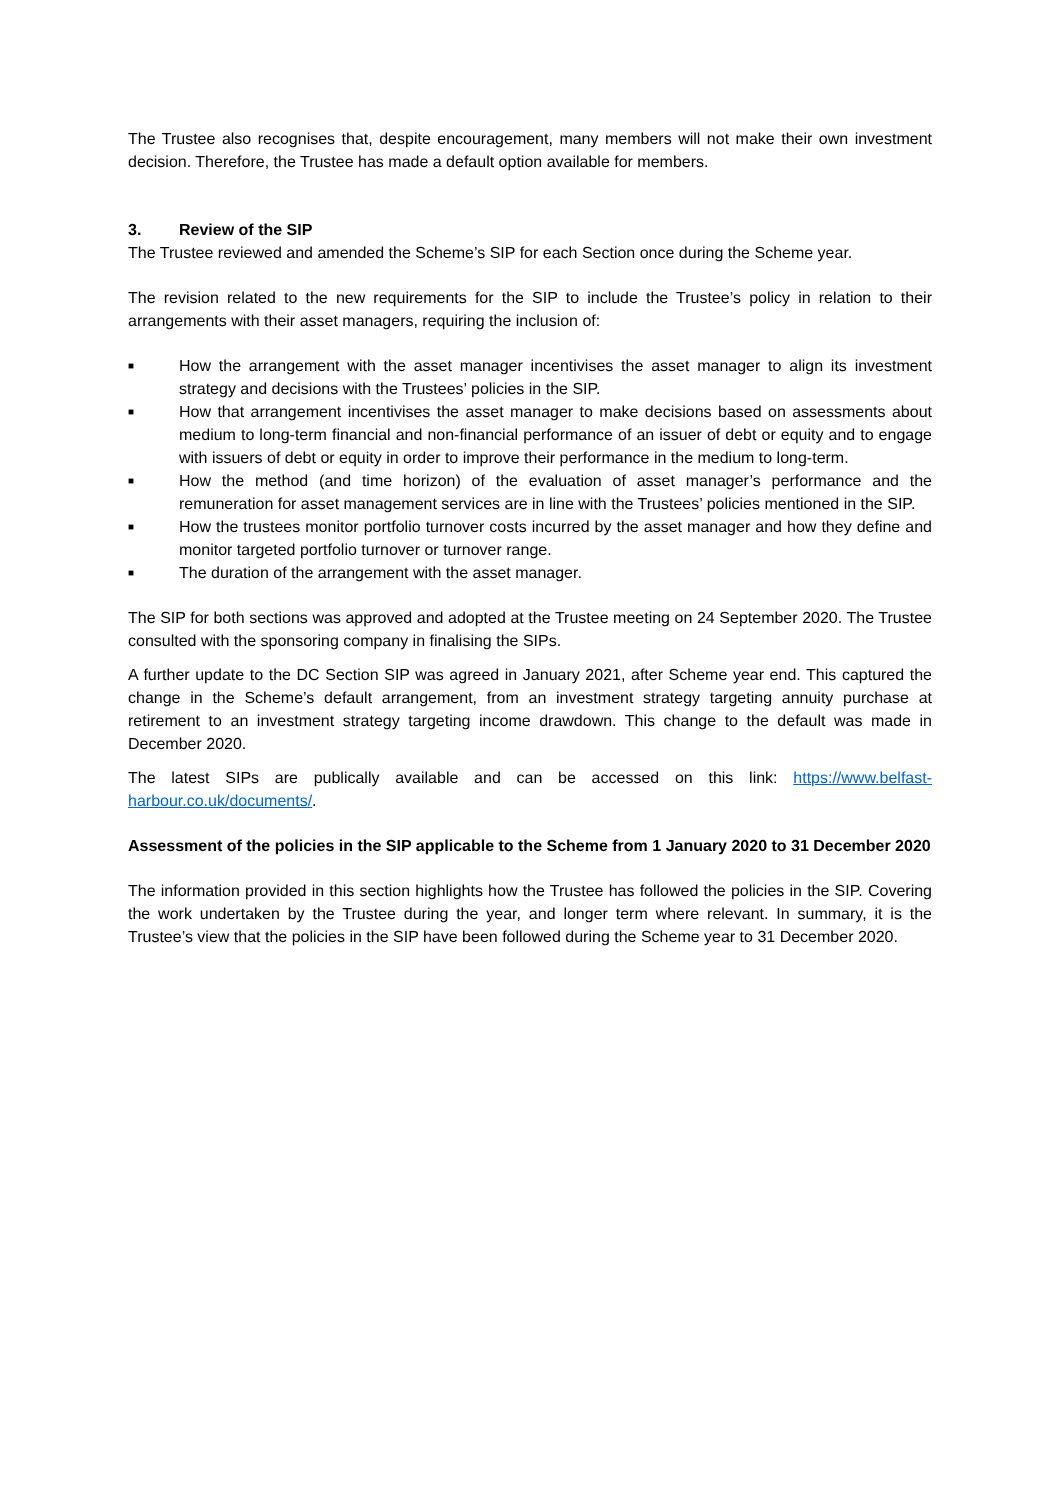The Trustee also recognises that, despite encouragement, many members will not make their own investment decision. Therefore, the Trustee has made a default option available for members.
3. Review of the SIP
The Trustee reviewed and amended the Scheme’s SIP for each Section once during the Scheme year.
The revision related to the new requirements for the SIP to include the Trustee’s policy in relation to their arrangements with their asset managers, requiring the inclusion of:
■ How the arrangement with the asset manager incentivises the asset manager to align its investment strategy and decisions with the Trustees’ policies in the SIP.
■ How that arrangement incentivises the asset manager to make decisions based on assessments about medium to long-term financial and non-financial performance of an issuer of debt or equity and to engage with issuers of debt or equity in order to improve their performance in the medium to long-term.
■ How the method (and time horizon) of the evaluation of asset manager’s performance and the remuneration for asset management services are in line with the Trustees’ policies mentioned in the SIP.
■ How the trustees monitor portfolio turnover costs incurred by the asset manager and how they define and monitor targeted portfolio turnover or turnover range.
■ The duration of the arrangement with the asset manager.
The SIP for both sections was approved and adopted at the Trustee meeting on 24 September 2020. The Trustee consulted with the sponsoring company in finalising the SIPs.
A further update to the DC Section SIP was agreed in January 2021, after Scheme year end. This captured the change in the Scheme’s default arrangement, from an investment strategy targeting annuity purchase at retirement to an investment strategy targeting income drawdown. This change to the default was made in December 2020.
The latest SIPs are publically available and can be accessed on this link: https://www.belfast-harbour.co.uk/documents/.
Assessment of the policies in the SIP applicable to the Scheme from 1 January 2020 to 31 December 2020
The information provided in this section highlights how the Trustee has followed the policies in the SIP. Covering the work undertaken by the Trustee during the year, and longer term where relevant. In summary, it is the Trustee’s view that the policies in the SIP have been followed during the Scheme year to 31 December 2020.